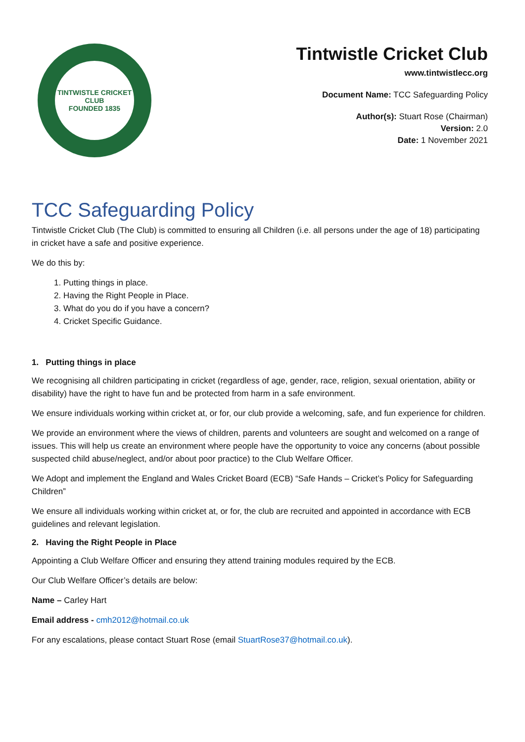TINTWISTLE CRICKET CLUB
FOUNDED 1835
Tintwistle Cricket Club
www.tintwistlecc.org
Document Name: TCC Safeguarding Policy
Author(s): Stuart Rose (Chairman)
Version: 2.0
Date: 1 November 2021
TCC Safeguarding Policy
Tintwistle Cricket Club (The Club) is committed to ensuring all Children (i.e. all persons under the age of 18) participating in cricket have a safe and positive experience.
We do this by:
1. Putting things in place.
2. Having the Right People in Place.
3. What do you do if you have a concern?
4. Cricket Specific Guidance.
1. Putting things in place
We recognising all children participating in cricket (regardless of age, gender, race, religion, sexual orientation, ability or disability) have the right to have fun and be protected from harm in a safe environment.
We ensure individuals working within cricket at, or for, our club provide a welcoming, safe, and fun experience for children.
We provide an environment where the views of children, parents and volunteers are sought and welcomed on a range of issues. This will help us create an environment where people have the opportunity to voice any concerns (about possible suspected child abuse/neglect, and/or about poor practice) to the Club Welfare Officer.
We Adopt and implement the England and Wales Cricket Board (ECB) “Safe Hands – Cricket’s Policy for Safeguarding Children”
We ensure all individuals working within cricket at, or for, the club are recruited and appointed in accordance with ECB guidelines and relevant legislation.
2. Having the Right People in Place
Appointing a Club Welfare Officer and ensuring they attend training modules required by the ECB.
Our Club Welfare Officer’s details are below:
Name – Carley Hart
Email address - cmh2012@hotmail.co.uk
For any escalations, please contact Stuart Rose (email StuartRose37@hotmail.co.uk).